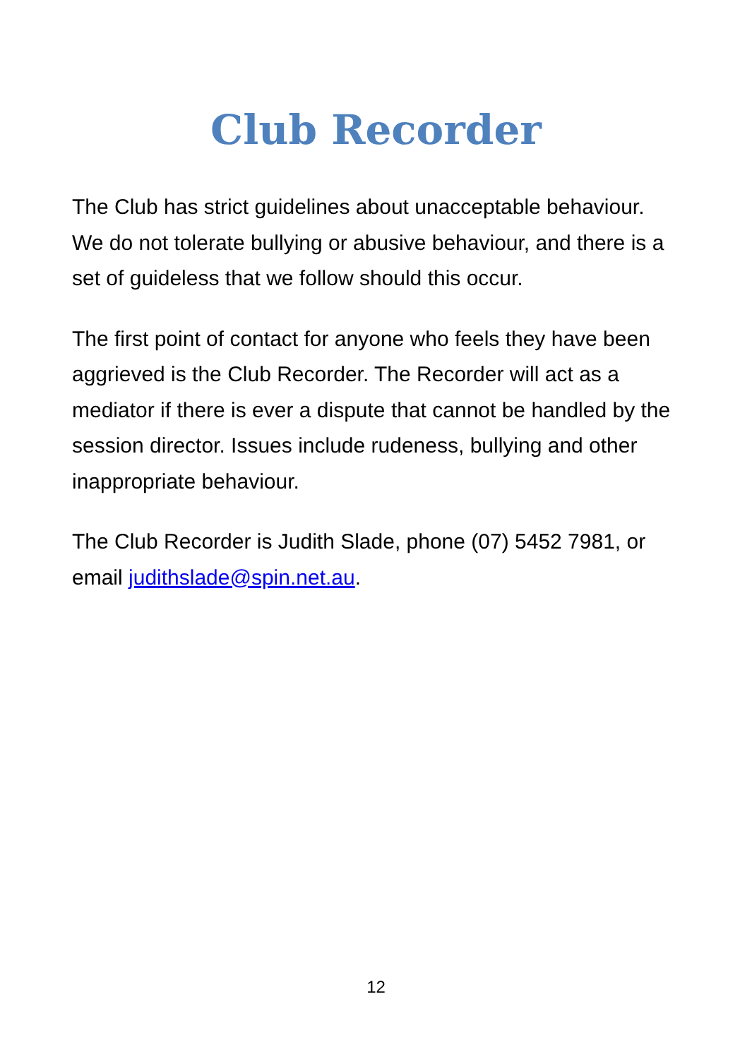Club Recorder
The Club has strict guidelines about unacceptable behaviour. We do not tolerate bullying or abusive behaviour, and there is a set of guideless that we follow should this occur.
The first point of contact for anyone who feels they have been aggrieved is the Club Recorder. The Recorder will act as a mediator if there is ever a dispute that cannot be handled by the session director. Issues include rudeness, bullying and other inappropriate behaviour.
The Club Recorder is Judith Slade, phone (07) 5452 7981, or email judithslade@spin.net.au.
12